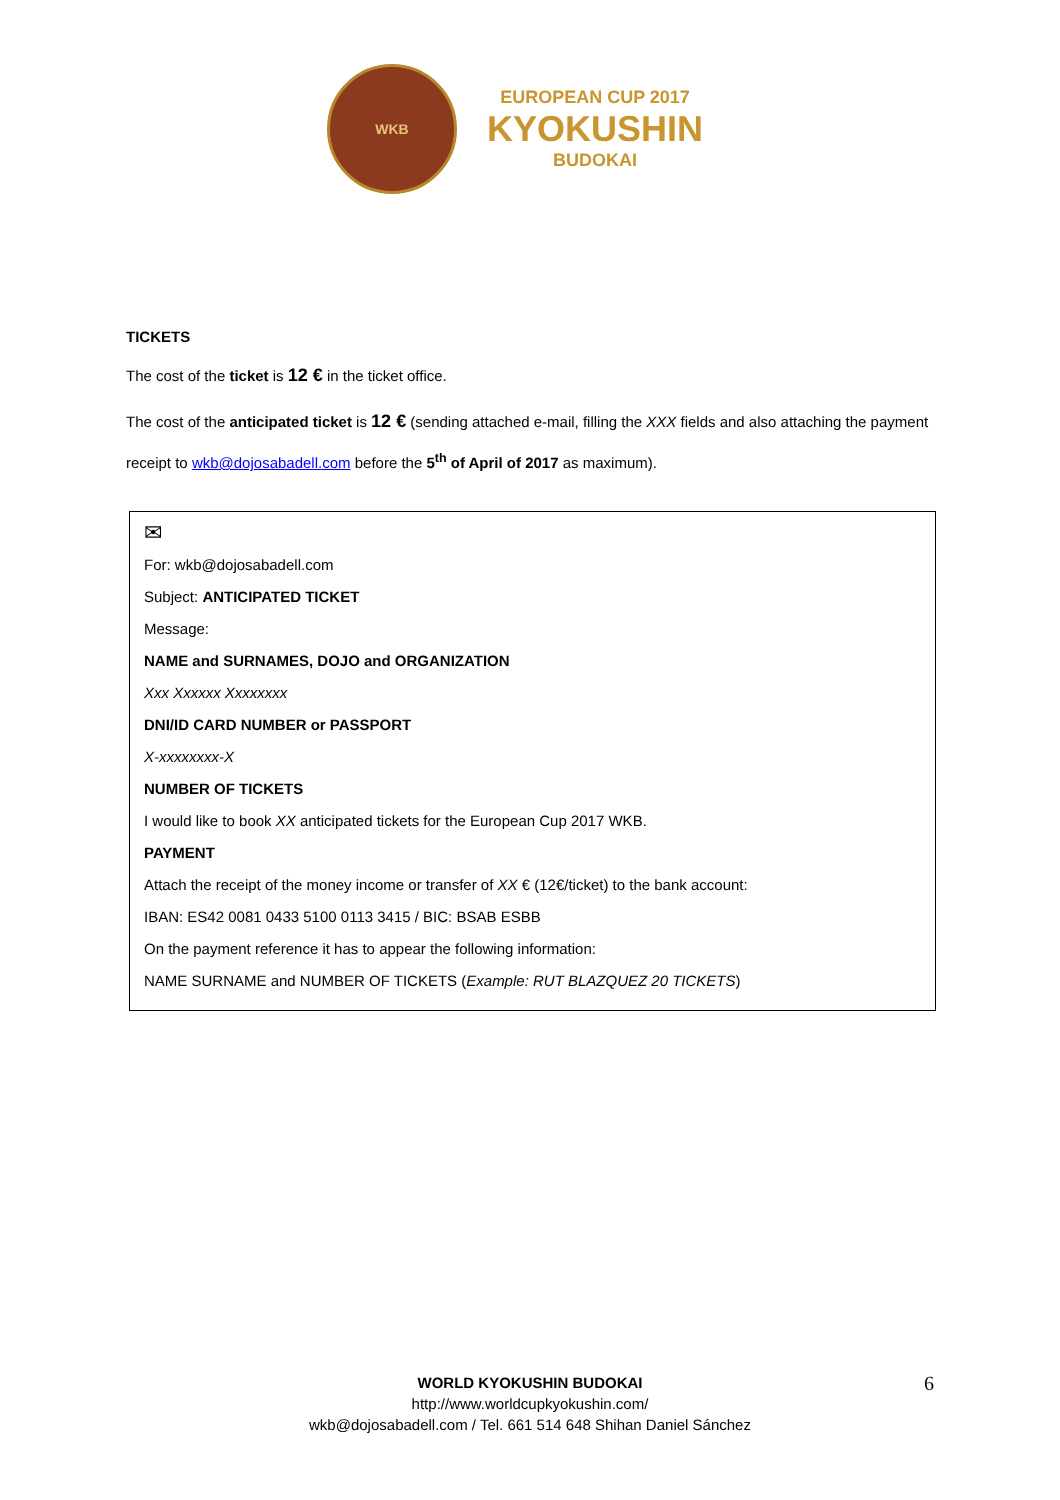WKB
EUROPEAN CUP 2017
KYOKUSHIN
BUDOKAI
TICKETS
The cost of the ticket is 12 € in the ticket office.
The cost of the anticipated ticket is 12 € (sending attached e-mail, filling the XXX fields and also attaching the payment receipt to wkb@dojosabadell.com before the 5<sup>th</sup> of April of 2017 as maximum).
✉
For: wkb@dojosabadell.com
Subject: ANTICIPATED TICKET
Message:
NAME and SURNAMES, DOJO and ORGANIZATION
Xxx Xxxxxx Xxxxxxxx
DNI/ID CARD NUMBER or PASSPORT
X-xxxxxxxx-X
NUMBER OF TICKETS
I would like to book XX anticipated tickets for the European Cup 2017 WKB.
PAYMENT
Attach the receipt of the money income or transfer of XX € (12€/ticket) to the bank account:
IBAN: ES42 0081 0433 5100 0113 3415 / BIC: BSAB ESBB
On the payment reference it has to appear the following information:
NAME SURNAME and NUMBER OF TICKETS (Example: RUT BLAZQUEZ 20 TICKETS)
WORLD KYOKUSHIN BUDOKAI
http://www.worldcupkyokushin.com/
wkb@dojosabadell.com / Tel. 661 514 648 Shihan Daniel Sánchez
6